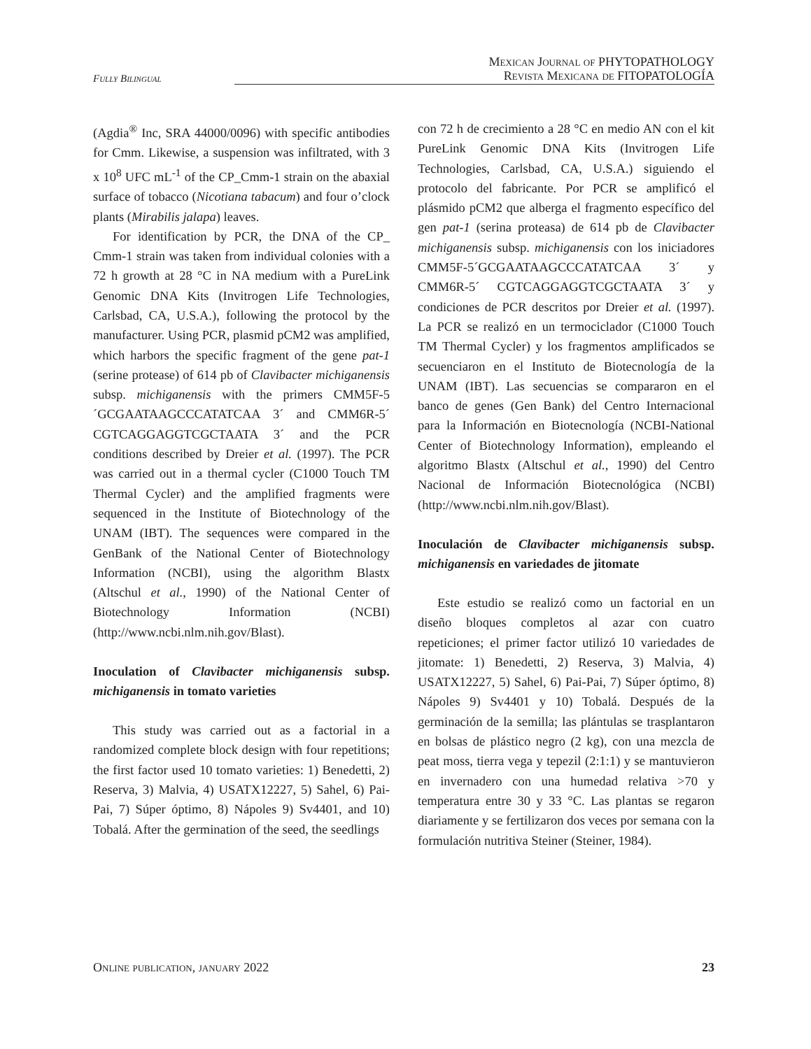Fully Bilingual
Mexican Journal of PHYTOPATHOLOGY
Revista Mexicana de FITOPATOLOGÍA
(Agdia<sup>®</sup> Inc, SRA 44000/0096) with specific antibodies for Cmm. Likewise, a suspension was infiltrated, with 3 x 10<sup>8</sup> UFC mL<sup>-1</sup> of the CP_Cmm-1 strain on the abaxial surface of tobacco (Nicotiana tabacum) and four o’clock plants (Mirabilis jalapa) leaves.
For identification by PCR, the DNA of the CP_ Cmm-1 strain was taken from individual colonies with a 72 h growth at 28 °C in NA medium with a PureLink Genomic DNA Kits (Invitrogen Life Technologies, Carlsbad, CA, U.S.A.), following the protocol by the manufacturer. Using PCR, plasmid pCM2 was amplified, which harbors the specific fragment of the gene pat-1 (serine protease) of 614 pb of Clavibacter michiganensis subsp. michiganensis with the primers CMM5F-5´GCGAATAAGCCCATATCAA 3´ and CMM6R-5´ CGTCAGGAGGTCGCTAATA 3´ and the PCR conditions described by Dreier et al. (1997). The PCR was carried out in a thermal cycler (C1000 Touch TM Thermal Cycler) and the amplified fragments were sequenced in the Institute of Biotechnology of the UNAM (IBT). The sequences were compared in the GenBank of the National Center of Biotechnology Information (NCBI), using the algorithm Blastx (Altschul et al., 1990) of the National Center of Biotechnology Information (NCBI) (http://www.ncbi.nlm.nih.gov/Blast).
Inoculation of Clavibacter michiganensis subsp. michiganensis in tomato varieties
This study was carried out as a factorial in a randomized complete block design with four repetitions; the first factor used 10 tomato varieties: 1) Benedetti, 2) Reserva, 3) Malvia, 4) USATX12227, 5) Sahel, 6) Pai-Pai, 7) Súper óptimo, 8) Nápoles 9) Sv4401, and 10) Tobalá. After the germination of the seed, the seedlings
con 72 h de crecimiento a 28 °C en medio AN con el kit PureLink Genomic DNA Kits (Invitrogen Life Technologies, Carlsbad, CA, U.S.A.) siguiendo el protocolo del fabricante. Por PCR se amplificó el plásmido pCM2 que alberga el fragmento específico del gen pat-1 (serina proteasa) de 614 pb de Clavibacter michiganensis subsp. michiganensis con los iniciadores CMM5F-5´GCGAATAAGCCCATATCAA 3´ y CMM6R-5´ CGTCAGGAGGTCGCTAATA 3´ y condiciones de PCR descritos por Dreier et al. (1997). La PCR se realizó en un termociclador (C1000 Touch TM Thermal Cycler) y los fragmentos amplificados se secuenciaron en el Instituto de Biotecnología de la UNAM (IBT). Las secuencias se compararon en el banco de genes (Gen Bank) del Centro Internacional para la Información en Biotecnología (NCBI-National Center of Biotechnology Information), empleando el algoritmo Blastx (Altschul et al., 1990) del Centro Nacional de Información Biotecnológica (NCBI) (http://www.ncbi.nlm.nih.gov/Blast).
Inoculación de Clavibacter michiganensis subsp. michiganensis en variedades de jitomate
Este estudio se realizó como un factorial en un diseño bloques completos al azar con cuatro repeticiones; el primer factor utilizó 10 variedades de jitomate: 1) Benedetti, 2) Reserva, 3) Malvia, 4) USATX12227, 5) Sahel, 6) Pai-Pai, 7) Súper óptimo, 8) Nápoles 9) Sv4401 y 10) Tobalá. Después de la germinación de la semilla; las plántulas se trasplantaron en bolsas de plástico negro (2 kg), con una mezcla de peat moss, tierra vega y tepezil (2:1:1) y se mantuvieron en invernadero con una humedad relativa >70 y temperatura entre 30 y 33 °C. Las plantas se regaron diariamente y se fertilizaron dos veces por semana con la formulación nutritiva Steiner (Steiner, 1984).
Online publication, january 2022 23